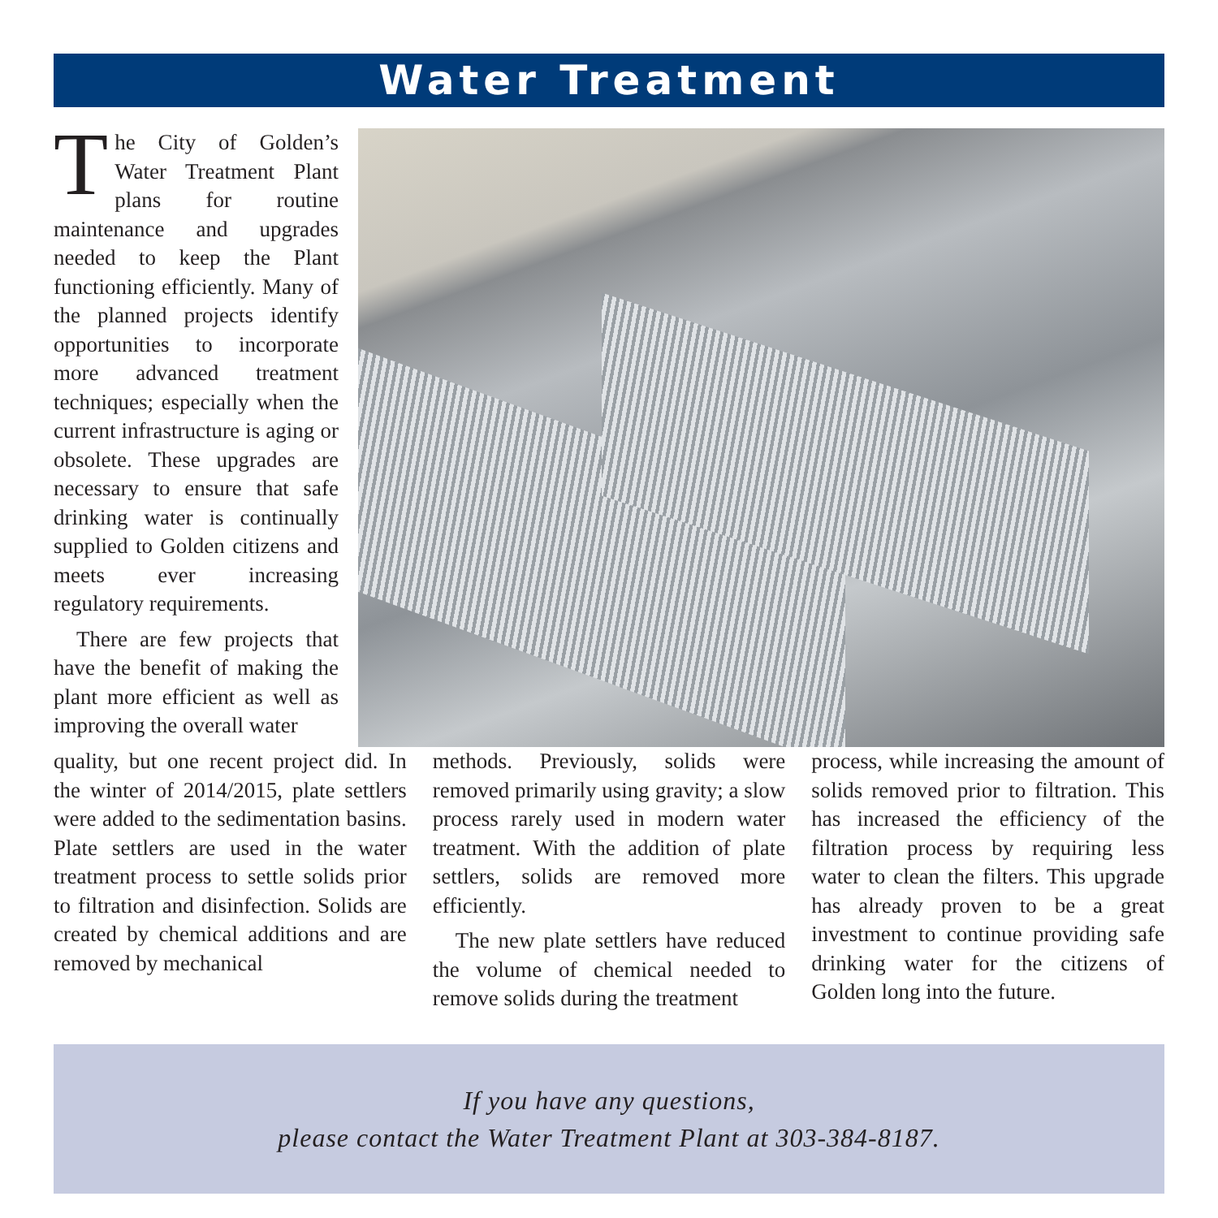Water Treatment
The City of Golden’s Water Treatment Plant plans for routine maintenance and upgrades needed to keep the Plant functioning efficiently. Many of the planned projects identify opportunities to incorporate more advanced treatment techniques; especially when the current infrastructure is aging or obsolete. These upgrades are necessary to ensure that safe drinking water is continually supplied to Golden citizens and meets ever increasing regulatory requirements.
There are few projects that have the benefit of making the plant more efficient as well as improving the overall water
quality, but one recent project did. In the winter of 2014/2015, plate settlers were added to the sedimentation basins. Plate settlers are used in the water treatment process to settle solids prior to filtration and disinfection. Solids are created by chemical additions and are removed by mechanical
methods. Previously, solids were removed primarily using gravity; a slow process rarely used in modern water treatment. With the addition of plate settlers, solids are removed more efficiently.
The new plate settlers have reduced the volume of chemical needed to remove solids during the treatment
process, while increasing the amount of solids removed prior to filtration. This has increased the efficiency of the filtration process by requiring less water to clean the filters. This upgrade has already proven to be a great investment to continue providing safe drinking water for the citizens of Golden long into the future.
If you have any questions,
please contact the Water Treatment Plant at 303-384-8187.